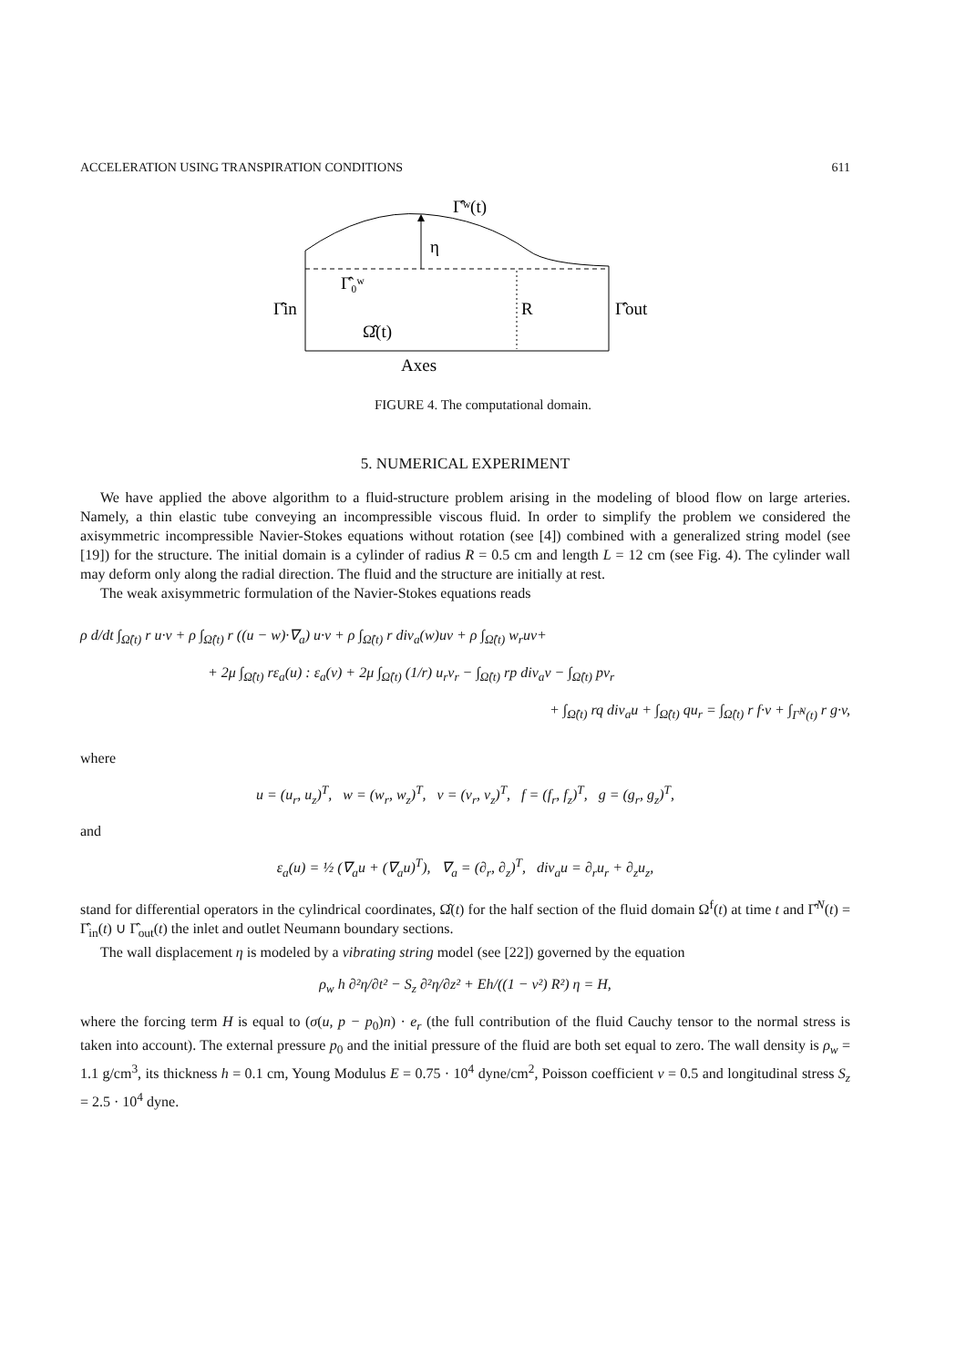ACCELERATION USING TRANSPIRATION CONDITIONS 611
Γ̂ʷ(t)
η
Γ̂₀ʷ
Γ̂in
R
Γ̂out
Ω̂(t)
Axes
FIGURE 4. The computational domain.
5. NUMERICAL EXPERIMENT
We have applied the above algorithm to a fluid-structure problem arising in the modeling of blood flow on large arteries. Namely, a thin elastic tube conveying an incompressible viscous fluid. In order to simplify the problem we considered the axisymmetric incompressible Navier-Stokes equations without rotation (see [4]) combined with a generalized string model (see [19]) for the structure. The initial domain is a cylinder of radius R = 0.5 cm and length L = 12 cm (see Fig. 4). The cylinder wall may deform only along the radial direction. The fluid and the structure are initially at rest.
The weak axisymmetric formulation of the Navier-Stokes equations reads
ρ d/dt ∫<sub>Ω̂(t)</sub> r u·v + ρ ∫<sub>Ω̂(t)</sub> r ((u − w)·∇<sub>a</sub>) u·v + ρ ∫<sub>Ω̂(t)</sub> r div<sub>a</sub>(w)uv + ρ ∫<sub>Ω̂(t)</sub> w<sub>r</sub>uv+
+ 2μ ∫<sub>Ω̂(t)</sub> rε<sub>a</sub>(u) : ε<sub>a</sub>(v) + 2μ ∫<sub>Ω̂(t)</sub> (1/r) u<sub>r</sub>v<sub>r</sub> − ∫<sub>Ω̂(t)</sub> rp div<sub>a</sub>v − ∫<sub>Ω̂(t)</sub> pv<sub>r</sub>
+ ∫<sub>Ω̂(t)</sub> rq div<sub>a</sub>u + ∫<sub>Ω̂(t)</sub> qu<sub>r</sub> = ∫<sub>Ω̂(t)</sub> r f·v + ∫<sub>Γ̂<sup>N</sup>(t)</sub> r g·v,
where
u = (u<sub>r</sub>, u<sub>z</sub>)<sup>T</sup>, w = (w<sub>r</sub>, w<sub>z</sub>)<sup>T</sup>, v = (v<sub>r</sub>, v<sub>z</sub>)<sup>T</sup>, f = (f<sub>r</sub>, f<sub>z</sub>)<sup>T</sup>, g = (g<sub>r</sub>, g<sub>z</sub>)<sup>T</sup>,
and
ε<sub>a</sub>(u) = ½ (∇<sub>a</sub>u + (∇<sub>a</sub>u)<sup>T</sup>), ∇<sub>a</sub> = (∂<sub>r</sub>, ∂<sub>z</sub>)<sup>T</sup>, div<sub>a</sub>u = ∂<sub>r</sub>u<sub>r</sub> + ∂<sub>z</sub>u<sub>z</sub>,
stand for differential operators in the cylindrical coordinates, Ω̂(t) for the half section of the fluid domain Ω<sup>f</sup>(t) at time t and Γ̂<sup>N</sup>(t) = Γ̂<sub>in</sub>(t) ∪ Γ̂<sub>out</sub>(t) the inlet and outlet Neumann boundary sections.
The wall displacement η is modeled by a vibrating string model (see [22]) governed by the equation
ρ<sub>w</sub> h ∂²η/∂t² − S<sub>z</sub> ∂²η/∂z² + Eh/((1 − ν²) R²) η = H,
where the forcing term H is equal to (σ(u, p − p<sub>0</sub>)n) · e<sub>r</sub> (the full contribution of the fluid Cauchy tensor to the normal stress is taken into account). The external pressure p<sub>0</sub> and the initial pressure of the fluid are both set equal to zero. The wall density is ρ<sub>w</sub> = 1.1 g/cm<sup>3</sup>, its thickness h = 0.1 cm, Young Modulus E = 0.75 · 10<sup>4</sup> dyne/cm<sup>2</sup>, Poisson coefficient ν = 0.5 and longitudinal stress S<sub>z</sub> = 2.5 · 10<sup>4</sup> dyne.